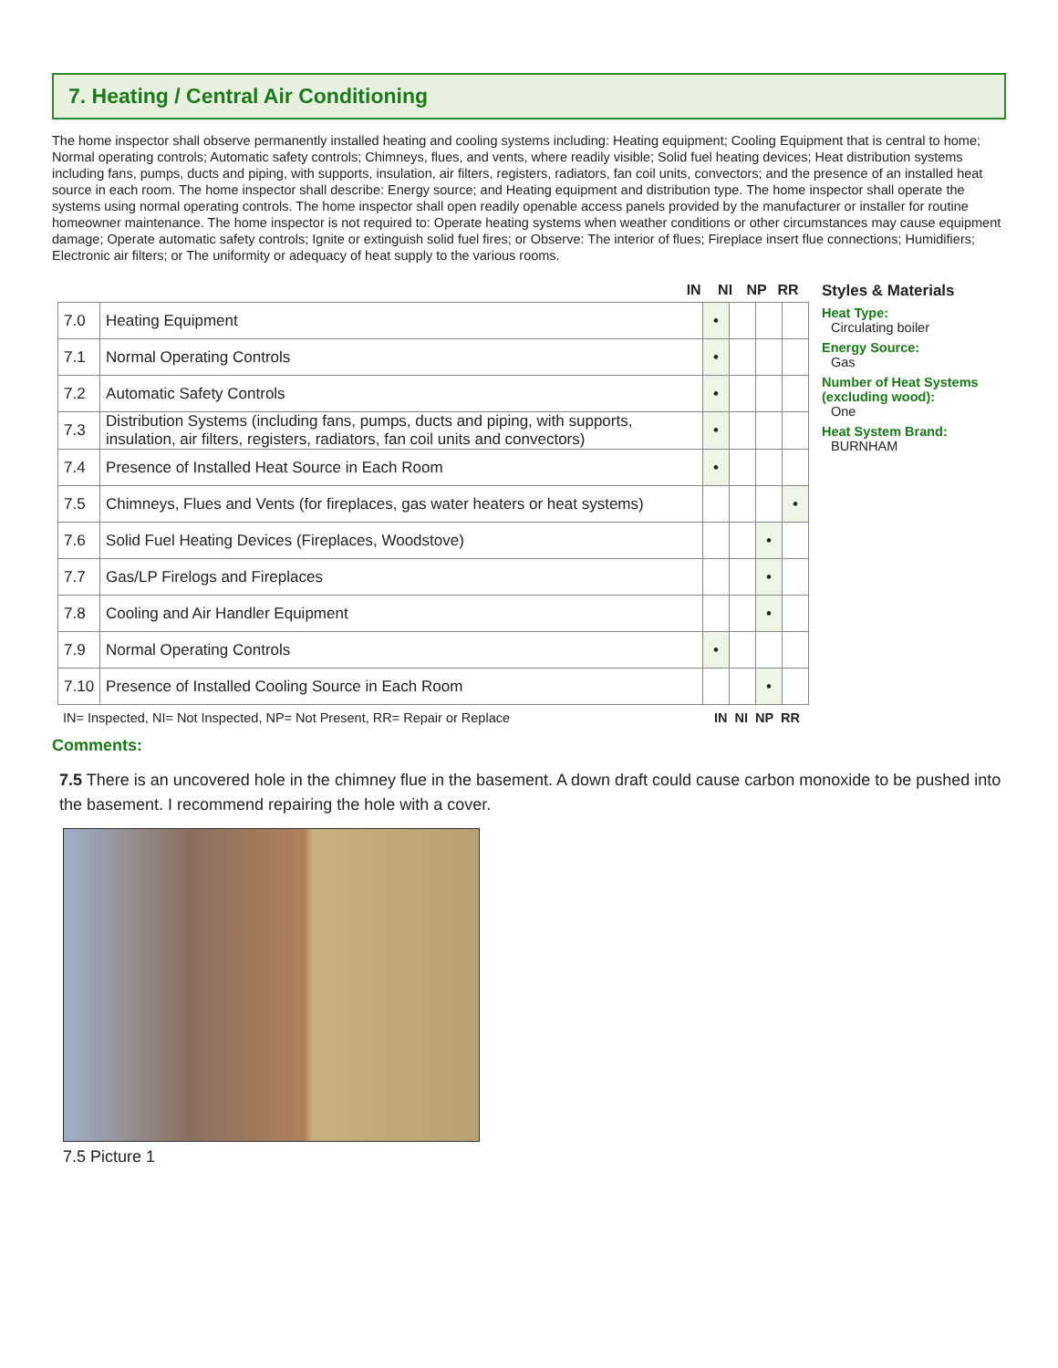7. Heating / Central Air Conditioning
The home inspector shall observe permanently installed heating and cooling systems including: Heating equipment; Cooling Equipment that is central to home; Normal operating controls; Automatic safety controls; Chimneys, flues, and vents, where readily visible; Solid fuel heating devices; Heat distribution systems including fans, pumps, ducts and piping, with supports, insulation, air filters, registers, radiators, fan coil units, convectors; and the presence of an installed heat source in each room. The home inspector shall describe: Energy source; and Heating equipment and distribution type. The home inspector shall operate the systems using normal operating controls. The home inspector shall open readily openable access panels provided by the manufacturer or installer for routine homeowner maintenance. The home inspector is not required to: Operate heating systems when weather conditions or other circumstances may cause equipment damage; Operate automatic safety controls; Ignite or extinguish solid fuel fires; or Observe: The interior of flues; Fireplace insert flue connections; Humidifiers; Electronic air filters; or The uniformity or adequacy of heat supply to the various rooms.
IN NI NP RR
| 7.0 | Heating Equipment | • | | | |
| 7.1 | Normal Operating Controls | • | | | |
| 7.2 | Automatic Safety Controls | • | | | |
| 7.3 | Distribution Systems (including fans, pumps, ducts and piping, with supports, insulation, air filters, registers, radiators, fan coil units and convectors) | • | | | |
| 7.4 | Presence of Installed Heat Source in Each Room | • | | | |
| 7.5 | Chimneys, Flues and Vents (for fireplaces, gas water heaters or heat systems) | | | | • |
| 7.6 | Solid Fuel Heating Devices (Fireplaces, Woodstove) | | | • | |
| 7.7 | Gas/LP Firelogs and Fireplaces | | | • | |
| 7.8 | Cooling and Air Handler Equipment | | | • | |
| 7.9 | Normal Operating Controls | • | | | |
| 7.10 | Presence of Installed Cooling Source in Each Room | | | • | |
IN= Inspected, NI= Not Inspected, NP= Not Present, RR= Repair or Replace IN NI NP RR
Styles & Materials
Heat Type:
Circulating boiler
Energy Source:
Gas
Number of Heat Systems (excluding wood):
One
Heat System Brand:
BURNHAM
Comments:
7.5 There is an uncovered hole in the chimney flue in the basement. A down draft could cause carbon monoxide to be pushed into the basement. I recommend repairing the hole with a cover.
7.5 Picture 1